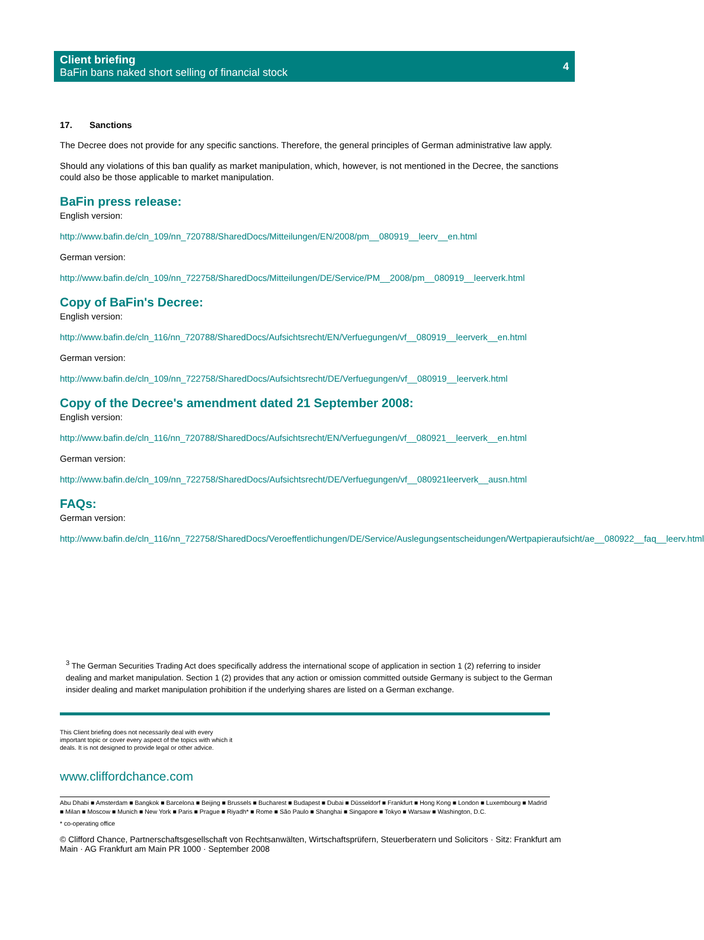Client briefing
BaFin bans naked short selling of financial stock
4
17. Sanctions
The Decree does not provide for any specific sanctions. Therefore, the general principles of German administrative law apply.
Should any violations of this ban qualify as market manipulation, which, however, is not mentioned in the Decree, the sanctions could also be those applicable to market manipulation.
BaFin press release:
English version:
http://www.bafin.de/cln_109/nn_720788/SharedDocs/Mitteilungen/EN/2008/pm__080919__leerv__en.html
German version:
http://www.bafin.de/cln_109/nn_722758/SharedDocs/Mitteilungen/DE/Service/PM__2008/pm__080919__leerverk.html
Copy of BaFin's Decree:
English version:
http://www.bafin.de/cln_116/nn_720788/SharedDocs/Aufsichtsrecht/EN/Verfuegungen/vf__080919__leerverk__en.html
German version:
http://www.bafin.de/cln_109/nn_722758/SharedDocs/Aufsichtsrecht/DE/Verfuegungen/vf__080919__leerverk.html
Copy of the Decree's amendment dated 21 September 2008:
English version:
http://www.bafin.de/cln_116/nn_720788/SharedDocs/Aufsichtsrecht/EN/Verfuegungen/vf__080921__leerverk__en.html
German version:
http://www.bafin.de/cln_109/nn_722758/SharedDocs/Aufsichtsrecht/DE/Verfuegungen/vf__080921leerverk__ausn.html
FAQs:
German version:
http://www.bafin.de/cln_116/nn_722758/SharedDocs/Veroeffentlichungen/DE/Service/Auslegungsentscheidungen/Wertpapieraufsicht/ae__080922__faq__leerv.html
<sup>3</sup> The German Securities Trading Act does specifically address the international scope of application in section 1 (2) referring to insider dealing and market manipulation. Section 1 (2) provides that any action or omission committed outside Germany is subject to the German insider dealing and market manipulation prohibition if the underlying shares are listed on a German exchange.
This Client briefing does not necessarily deal with every
important topic or cover every aspect of the topics with which it
deals. It is not designed to provide legal or other advice.
www.cliffordchance.com
Abu Dhabi ■ Amsterdam ■ Bangkok ■ Barcelona ■ Beijing ■ Brussels ■ Bucharest ■ Budapest ■ Dubai ■ Düsseldorf ■ Frankfurt ■ Hong Kong ■ London ■ Luxembourg ■ Madrid ■ Milan ■ Moscow ■ Munich ■ New York ■ Paris ■ Prague ■ Riyadh* ■ Rome ■ São Paulo ■ Shanghai ■ Singapore ■ Tokyo ■ Warsaw ■ Washington, D.C.
* co-operating office
© Clifford Chance, Partnerschaftsgesellschaft von Rechtsanwälten, Wirtschaftsprüfern, Steuerberatern und Solicitors · Sitz: Frankfurt am Main · AG Frankfurt am Main PR 1000 · September 2008